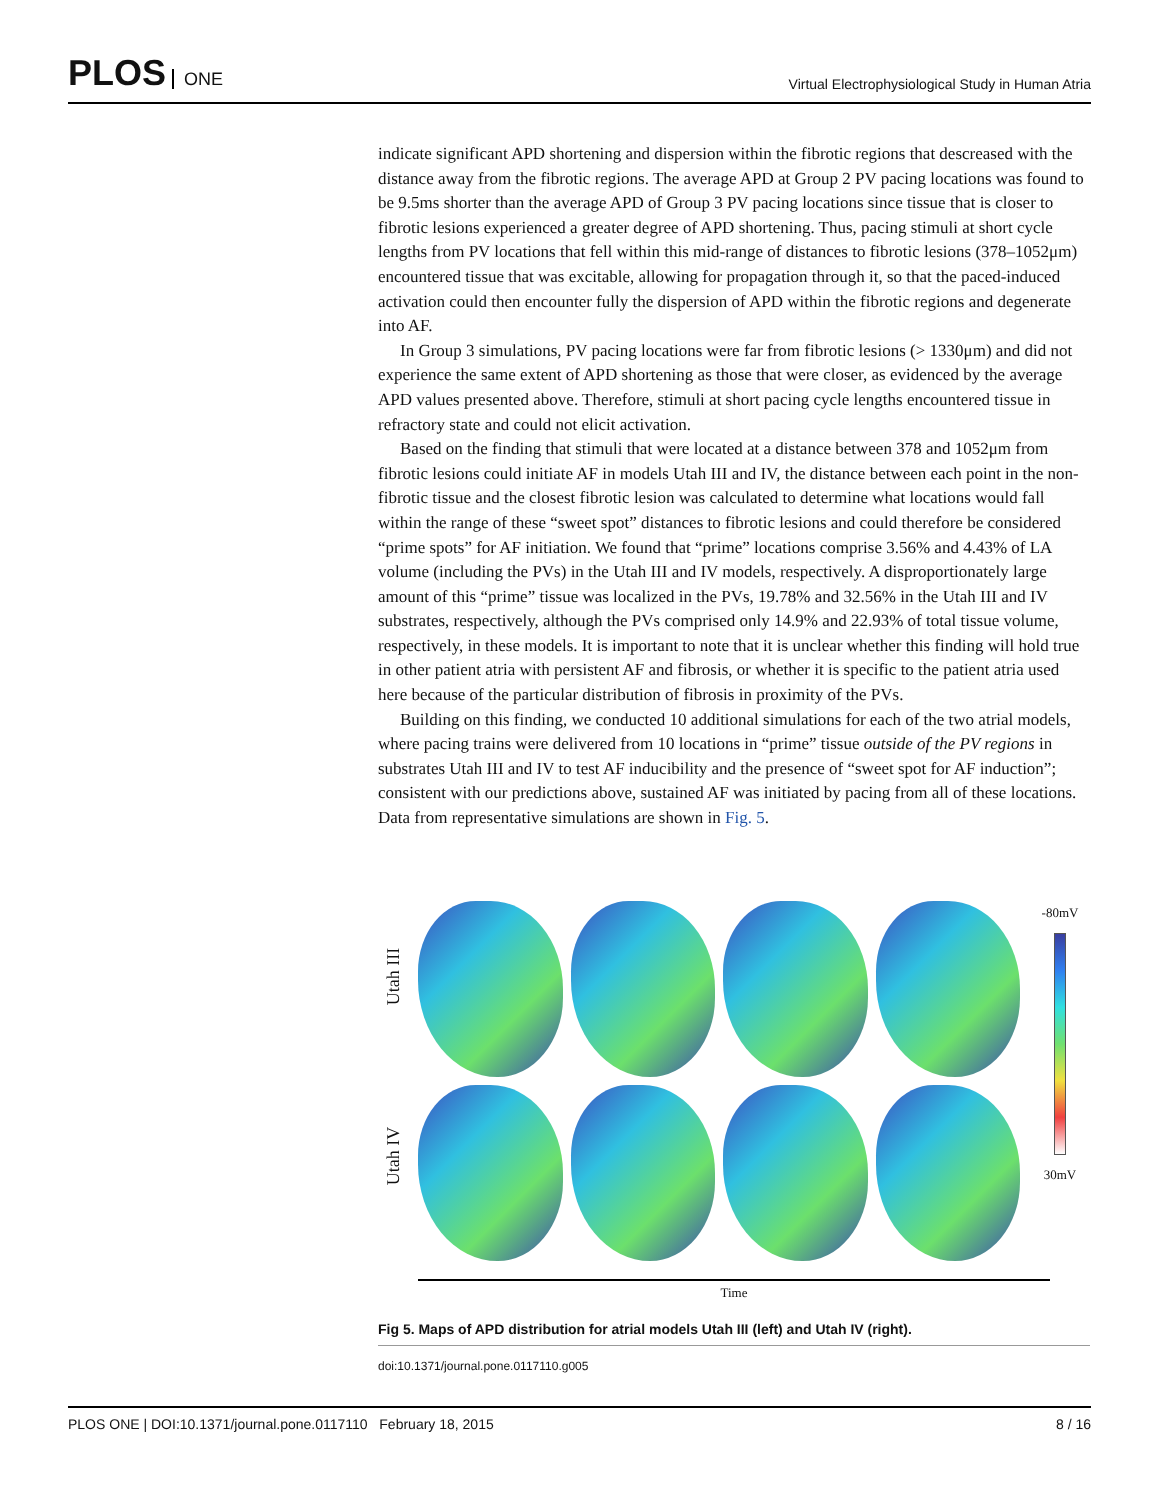PLOS ONE
Virtual Electrophysiological Study in Human Atria
indicate significant APD shortening and dispersion within the fibrotic regions that descreased with the distance away from the fibrotic regions. The average APD at Group 2 PV pacing locations was found to be 9.5ms shorter than the average APD of Group 3 PV pacing locations since tissue that is closer to fibrotic lesions experienced a greater degree of APD shortening. Thus, pacing stimuli at short cycle lengths from PV locations that fell within this mid-range of distances to fibrotic lesions (378–1052μm) encountered tissue that was excitable, allowing for propagation through it, so that the paced-induced activation could then encounter fully the dispersion of APD within the fibrotic regions and degenerate into AF.
In Group 3 simulations, PV pacing locations were far from fibrotic lesions (> 1330μm) and did not experience the same extent of APD shortening as those that were closer, as evidenced by the average APD values presented above. Therefore, stimuli at short pacing cycle lengths encountered tissue in refractory state and could not elicit activation.
Based on the finding that stimuli that were located at a distance between 378 and 1052μm from fibrotic lesions could initiate AF in models Utah III and IV, the distance between each point in the non-fibrotic tissue and the closest fibrotic lesion was calculated to determine what locations would fall within the range of these “sweet spot” distances to fibrotic lesions and could therefore be considered “prime spots” for AF initiation. We found that “prime” locations comprise 3.56% and 4.43% of LA volume (including the PVs) in the Utah III and IV models, respectively. A disproportionately large amount of this “prime” tissue was localized in the PVs, 19.78% and 32.56% in the Utah III and IV substrates, respectively, although the PVs comprised only 14.9% and 22.93% of total tissue volume, respectively, in these models. It is important to note that it is unclear whether this finding will hold true in other patient atria with persistent AF and fibrosis, or whether it is specific to the patient atria used here because of the particular distribution of fibrosis in proximity of the PVs.
Building on this finding, we conducted 10 additional simulations for each of the two atrial models, where pacing trains were delivered from 10 locations in “prime” tissue outside of the PV regions in substrates Utah III and IV to test AF inducibility and the presence of “sweet spot for AF induction”; consistent with our predictions above, sustained AF was initiated by pacing from all of these locations. Data from representative simulations are shown in Fig. 5.
Utah III
Utah IV
-80mV
30mV
Time
Fig 5. Maps of APD distribution for atrial models Utah III (left) and Utah IV (right).
doi:10.1371/journal.pone.0117110.g005
PLOS ONE | DOI:10.1371/journal.pone.0117110 February 18, 2015 8 / 16